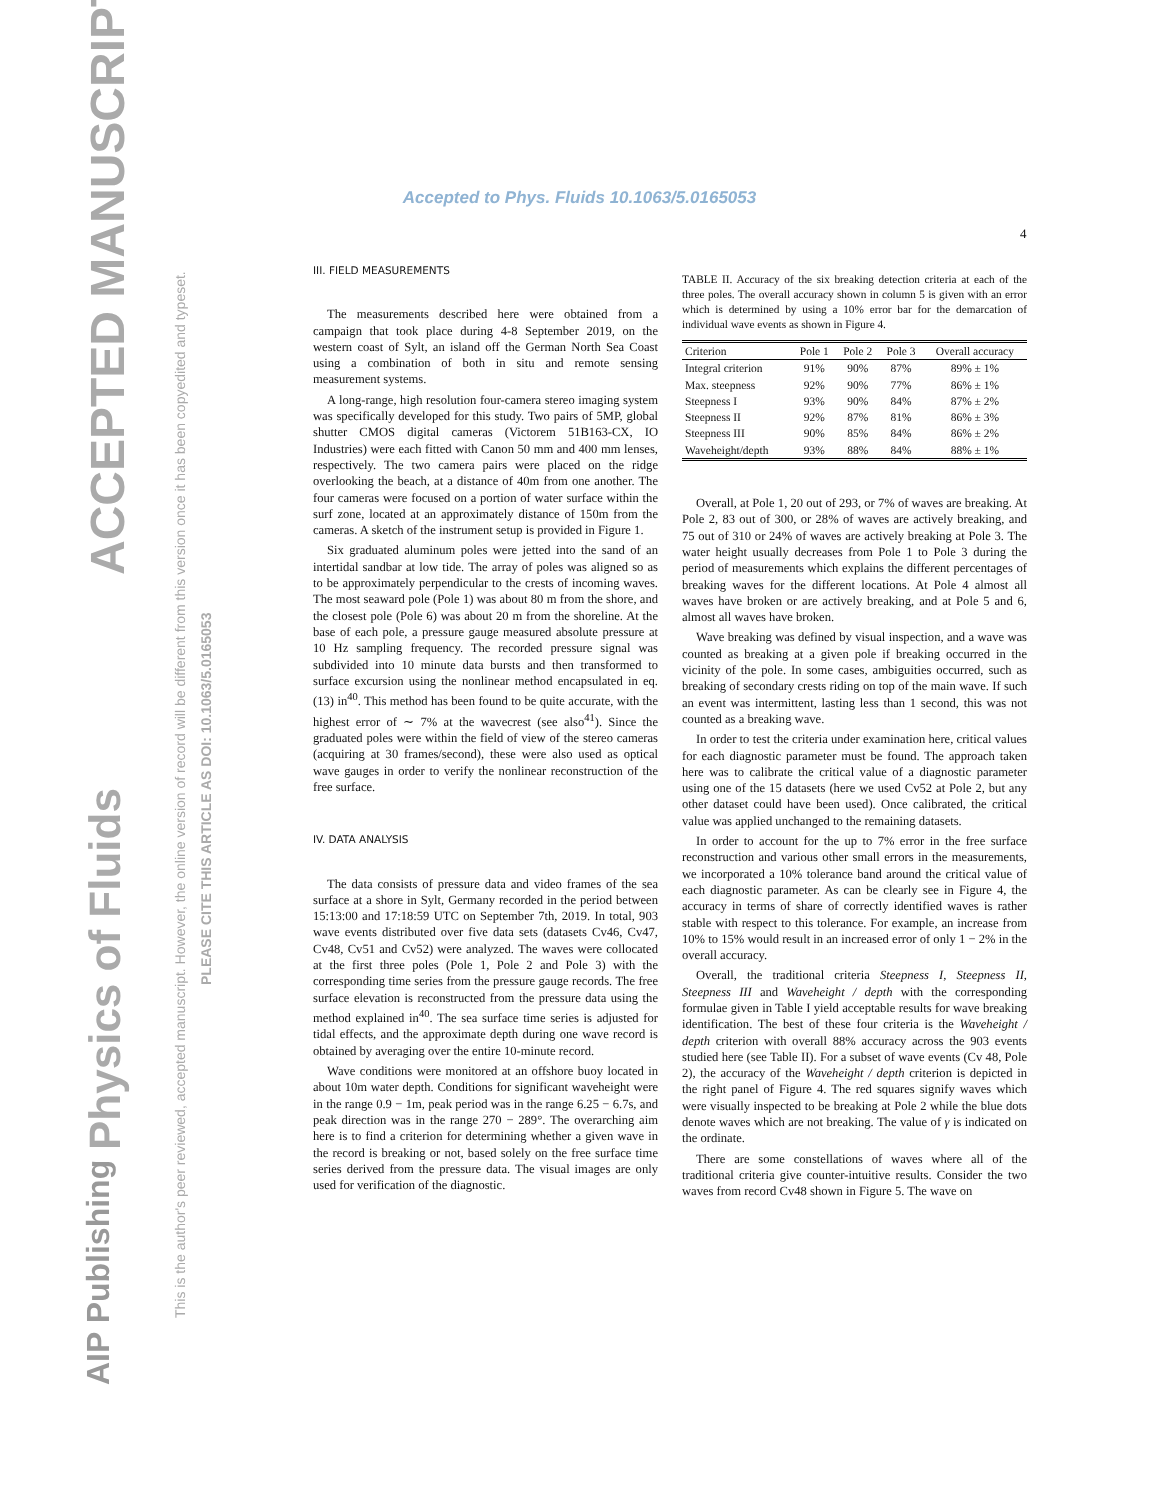ACCEPTED MANUSCRIPT
Physics of Fluids
AIP Publishing
This is the author's peer reviewed, accepted manuscript. However, the online version of record will be different from this version once it has been copyedited and typeset.
PLEASE CITE THIS ARTICLE AS DOI: 10.1063/5.0165053
Accepted to Phys. Fluids 10.1063/5.0165053
4
III. FIELD MEASUREMENTS
The measurements described here were obtained from a campaign that took place during 4-8 September 2019, on the western coast of Sylt, an island off the German North Sea Coast using a combination of both in situ and remote sensing measurement systems.
A long-range, high resolution four-camera stereo imaging system was specifically developed for this study. Two pairs of 5MP, global shutter CMOS digital cameras (Victorem 51B163-CX, IO Industries) were each fitted with Canon 50 mm and 400 mm lenses, respectively. The two camera pairs were placed on the ridge overlooking the beach, at a distance of 40m from one another. The four cameras were focused on a portion of water surface within the surf zone, located at an approximately distance of 150m from the cameras. A sketch of the instrument setup is provided in Figure 1.
Six graduated aluminum poles were jetted into the sand of an intertidal sandbar at low tide. The array of poles was aligned so as to be approximately perpendicular to the crests of incoming waves. The most seaward pole (Pole 1) was about 80 m from the shore, and the closest pole (Pole 6) was about 20 m from the shoreline. At the base of each pole, a pressure gauge measured absolute pressure at 10 Hz sampling frequency. The recorded pressure signal was subdivided into 10 minute data bursts and then transformed to surface excursion using the nonlinear method encapsulated in eq. (13) in<sup>40</sup>. This method has been found to be quite accurate, with the highest error of ∼ 7% at the wavecrest (see also<sup>41</sup>). Since the graduated poles were within the field of view of the stereo cameras (acquiring at 30 frames/second), these were also used as optical wave gauges in order to verify the nonlinear reconstruction of the free surface.
IV. DATA ANALYSIS
The data consists of pressure data and video frames of the sea surface at a shore in Sylt, Germany recorded in the period between 15:13:00 and 17:18:59 UTC on September 7th, 2019. In total, 903 wave events distributed over five data sets (datasets Cv46, Cv47, Cv48, Cv51 and Cv52) were analyzed. The waves were collocated at the first three poles (Pole 1, Pole 2 and Pole 3) with the corresponding time series from the pressure gauge records. The free surface elevation is reconstructed from the pressure data using the method explained in<sup>40</sup>. The sea surface time series is adjusted for tidal effects, and the approximate depth during one wave record is obtained by averaging over the entire 10-minute record.
Wave conditions were monitored at an offshore buoy located in about 10m water depth. Conditions for significant waveheight were in the range 0.9 − 1m, peak period was in the range 6.25 − 6.7s, and peak direction was in the range 270 − 289°. The overarching aim here is to find a criterion for determining whether a given wave in the record is breaking or not, based solely on the free surface time series derived from the pressure data. The visual images are only used for verification of the diagnostic.
TABLE II. Accuracy of the six breaking detection criteria at each of the three poles. The overall accuracy shown in column 5 is given with an error which is determined by using a 10% error bar for the demarcation of individual wave events as shown in Figure 4.
| Criterion | Pole 1 | Pole 2 | Pole 3 | Overall accuracy |
| --- | --- | --- | --- | --- |
| Integral criterion | 91% | 90% | 87% | 89% ± 1% |
| Max. steepness | 92% | 90% | 77% | 86% ± 1% |
| Steepness I | 93% | 90% | 84% | 87% ± 2% |
| Steepness II | 92% | 87% | 81% | 86% ± 3% |
| Steepness III | 90% | 85% | 84% | 86% ± 2% |
| Waveheight/depth | 93% | 88% | 84% | 88% ± 1% |
Overall, at Pole 1, 20 out of 293, or 7% of waves are breaking. At Pole 2, 83 out of 300, or 28% of waves are actively breaking, and 75 out of 310 or 24% of waves are actively breaking at Pole 3. The water height usually decreases from Pole 1 to Pole 3 during the period of measurements which explains the different percentages of breaking waves for the different locations. At Pole 4 almost all waves have broken or are actively breaking, and at Pole 5 and 6, almost all waves have broken.
Wave breaking was defined by visual inspection, and a wave was counted as breaking at a given pole if breaking occurred in the vicinity of the pole. In some cases, ambiguities occurred, such as breaking of secondary crests riding on top of the main wave. If such an event was intermittent, lasting less than 1 second, this was not counted as a breaking wave.
In order to test the criteria under examination here, critical values for each diagnostic parameter must be found. The approach taken here was to calibrate the critical value of a diagnostic parameter using one of the 15 datasets (here we used Cv52 at Pole 2, but any other dataset could have been used). Once calibrated, the critical value was applied unchanged to the remaining datasets.
In order to account for the up to 7% error in the free surface reconstruction and various other small errors in the measurements, we incorporated a 10% tolerance band around the critical value of each diagnostic parameter. As can be clearly see in Figure 4, the accuracy in terms of share of correctly identified waves is rather stable with respect to this tolerance. For example, an increase from 10% to 15% would result in an increased error of only 1 − 2% in the overall accuracy.
Overall, the traditional criteria Steepness I, Steepness II, Steepness III and Waveheight / depth with the corresponding formulae given in Table I yield acceptable results for wave breaking identification. The best of these four criteria is the Waveheight / depth criterion with overall 88% accuracy across the 903 events studied here (see Table II). For a subset of wave events (Cv 48, Pole 2), the accuracy of the Waveheight / depth criterion is depicted in the right panel of Figure 4. The red squares signify waves which were visually inspected to be breaking at Pole 2 while the blue dots denote waves which are not breaking. The value of γ is indicated on the ordinate.
There are some constellations of waves where all of the traditional criteria give counter-intuitive results. Consider the two waves from record Cv48 shown in Figure 5. The wave on